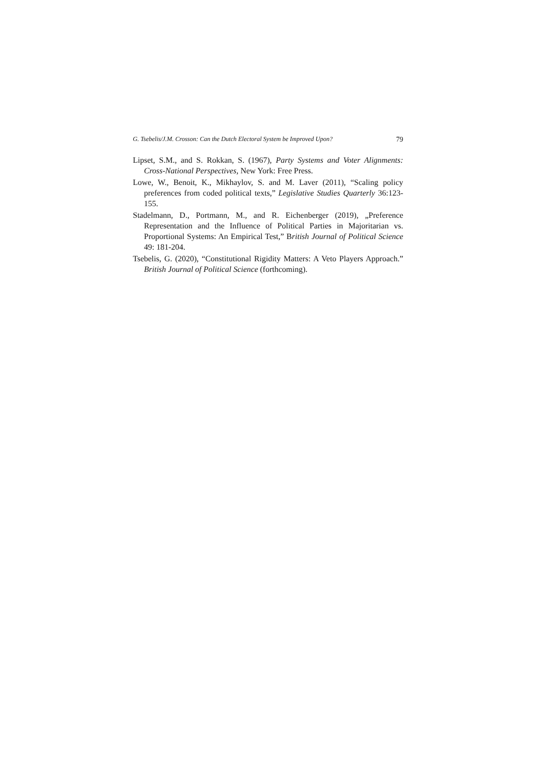G. Tsebelis/J.M. Crosson: Can the Dutch Electoral System be Improved Upon? 79
Lipset, S.M., and S. Rokkan, S. (1967), Party Systems and Voter Alignments: Cross-National Perspectives, New York: Free Press.
Lowe, W., Benoit, K., Mikhaylov, S. and M. Laver (2011), “Scaling policy preferences from coded political texts,” Legislative Studies Quarterly 36:123-155.
Stadelmann, D., Portmann, M., and R. Eichenberger (2019), „Preference Representation and the Influence of Political Parties in Majoritarian vs. Proportional Systems: An Empirical Test,” British Journal of Political Science 49: 181-204.
Tsebelis, G. (2020), “Constitutional Rigidity Matters: A Veto Players Approach.” British Journal of Political Science (forthcoming).